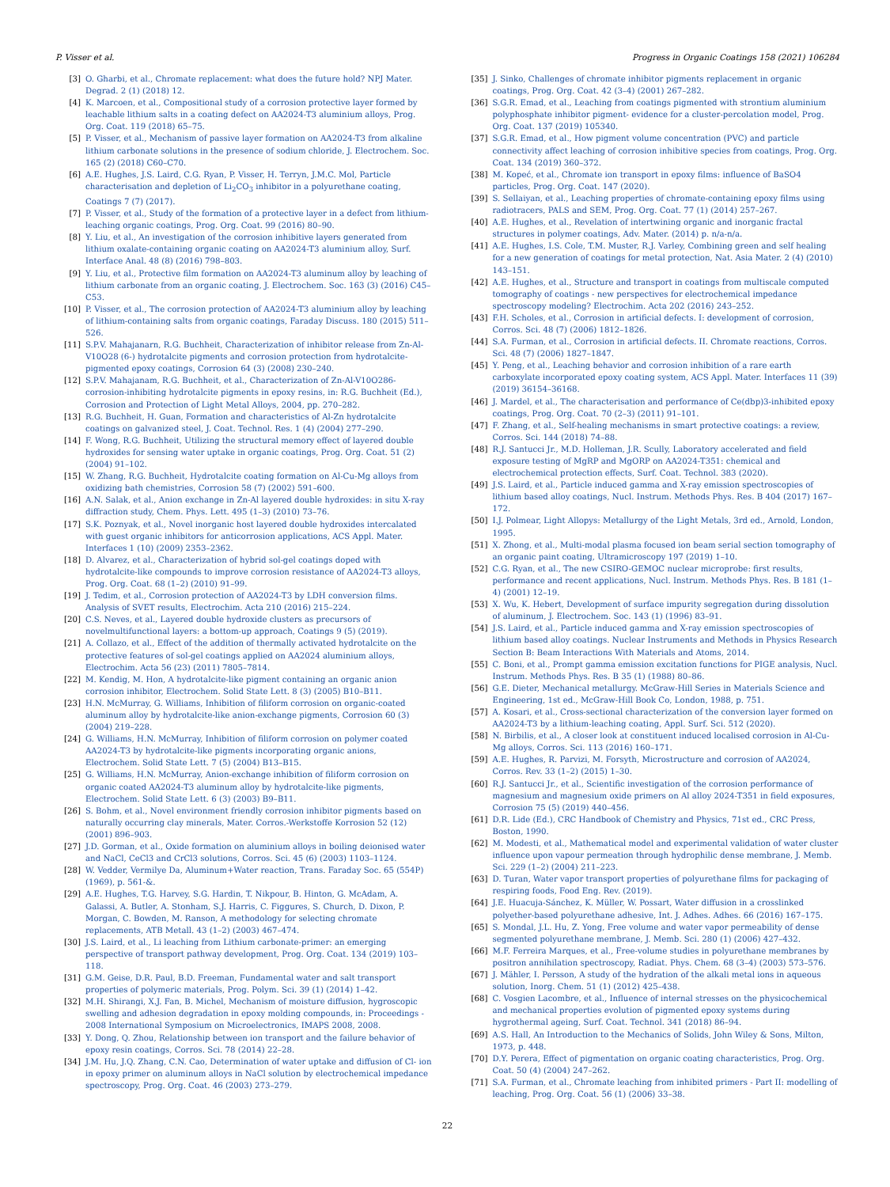P. Visser et al. Progress in Organic Coatings 158 (2021) 106284
[3] O. Gharbi, et al., Chromate replacement: what does the future hold? NPJ Mater. Degrad. 2 (1) (2018) 12.
[4] K. Marcoen, et al., Compositional study of a corrosion protective layer formed by leachable lithium salts in a coating defect on AA2024-T3 aluminium alloys, Prog. Org. Coat. 119 (2018) 65–75.
[5] P. Visser, et al., Mechanism of passive layer formation on AA2024-T3 from alkaline lithium carbonate solutions in the presence of sodium chloride, J. Electrochem. Soc. 165 (2) (2018) C60–C70.
[6] A.E. Hughes, J.S. Laird, C.G. Ryan, P. Visser, H. Terryn, J.M.C. Mol, Particle characterisation and depletion of Li<sub>2</sub>CO<sub>3</sub> inhibitor in a polyurethane coating, Coatings 7 (7) (2017).
[7] P. Visser, et al., Study of the formation of a protective layer in a defect from lithium-leaching organic coatings, Prog. Org. Coat. 99 (2016) 80–90.
[8] Y. Liu, et al., An investigation of the corrosion inhibitive layers generated from lithium oxalate-containing organic coating on AA2024-T3 aluminium alloy, Surf. Interface Anal. 48 (8) (2016) 798–803.
[9] Y. Liu, et al., Protective film formation on AA2024-T3 aluminum alloy by leaching of lithium carbonate from an organic coating, J. Electrochem. Soc. 163 (3) (2016) C45–C53.
[10] P. Visser, et al., The corrosion protection of AA2024-T3 aluminium alloy by leaching of lithium-containing salts from organic coatings, Faraday Discuss. 180 (2015) 511–526.
[11] S.P.V. Mahajanarn, R.G. Buchheit, Characterization of inhibitor release from Zn-Al-V10O28 (6-) hydrotalcite pigments and corrosion protection from hydrotalcite-pigmented epoxy coatings, Corrosion 64 (3) (2008) 230–240.
[12] S.P.V. Mahajanam, R.G. Buchheit, et al., Characterization of Zn-Al-V10O286-corrosion-inhibiting hydrotalcite pigments in epoxy resins, in: R.G. Buchheit (Ed.), Corrosion and Protection of Light Metal Alloys, 2004, pp. 270–282.
[13] R.G. Buchheit, H. Guan, Formation and characteristics of Al-Zn hydrotalcite coatings on galvanized steel, J. Coat. Technol. Res. 1 (4) (2004) 277–290.
[14] F. Wong, R.G. Buchheit, Utilizing the structural memory effect of layered double hydroxides for sensing water uptake in organic coatings, Prog. Org. Coat. 51 (2) (2004) 91–102.
[15] W. Zhang, R.G. Buchheit, Hydrotalcite coating formation on Al-Cu-Mg alloys from oxidizing bath chemistries, Corrosion 58 (7) (2002) 591–600.
[16] A.N. Salak, et al., Anion exchange in Zn-Al layered double hydroxides: in situ X-ray diffraction study, Chem. Phys. Lett. 495 (1–3) (2010) 73–76.
[17] S.K. Poznyak, et al., Novel inorganic host layered double hydroxides intercalated with guest organic inhibitors for anticorrosion applications, ACS Appl. Mater. Interfaces 1 (10) (2009) 2353–2362.
[18] D. Alvarez, et al., Characterization of hybrid sol-gel coatings doped with hydrotalcite-like compounds to improve corrosion resistance of AA2024-T3 alloys, Prog. Org. Coat. 68 (1–2) (2010) 91–99.
[19] J. Tedim, et al., Corrosion protection of AA2024-T3 by LDH conversion films. Analysis of SVET results, Electrochim. Acta 210 (2016) 215–224.
[20] C.S. Neves, et al., Layered double hydroxide clusters as precursors of novelmultifunctional layers: a bottom-up approach, Coatings 9 (5) (2019).
[21] A. Collazo, et al., Effect of the addition of thermally activated hydrotalcite on the protective features of sol-gel coatings applied on AA2024 aluminium alloys, Electrochim. Acta 56 (23) (2011) 7805–7814.
[22] M. Kendig, M. Hon, A hydrotalcite-like pigment containing an organic anion corrosion inhibitor, Electrochem. Solid State Lett. 8 (3) (2005) B10–B11.
[23] H.N. McMurray, G. Williams, Inhibition of filiform corrosion on organic-coated aluminum alloy by hydrotalcite-like anion-exchange pigments, Corrosion 60 (3) (2004) 219–228.
[24] G. Williams, H.N. McMurray, Inhibition of filiform corrosion on polymer coated AA2024-T3 by hydrotalcite-like pigments incorporating organic anions, Electrochem. Solid State Lett. 7 (5) (2004) B13–B15.
[25] G. Williams, H.N. McMurray, Anion-exchange inhibition of filiform corrosion on organic coated AA2024-T3 aluminum alloy by hydrotalcite-like pigments, Electrochem. Solid State Lett. 6 (3) (2003) B9–B11.
[26] S. Bohm, et al., Novel environment friendly corrosion inhibitor pigments based on naturally occurring clay minerals, Mater. Corros.-Werkstoffe Korrosion 52 (12) (2001) 896–903.
[27] J.D. Gorman, et al., Oxide formation on aluminium alloys in boiling deionised water and NaCl, CeCl3 and CrCl3 solutions, Corros. Sci. 45 (6) (2003) 1103–1124.
[28] W. Vedder, Vermilye Da, Aluminum+Water reaction, Trans. Faraday Soc. 65 (554P) (1969), p. 561-&.
[29] A.E. Hughes, T.G. Harvey, S.G. Hardin, T. Nikpour, B. Hinton, G. McAdam, A. Galassi, A. Butler, A. Stonham, S.J. Harris, C. Figgures, S. Church, D. Dixon, P. Morgan, C. Bowden, M. Ranson, A methodology for selecting chromate replacements, ATB Metall. 43 (1–2) (2003) 467–474.
[30] J.S. Laird, et al., Li leaching from Lithium carbonate-primer: an emerging perspective of transport pathway development, Prog. Org. Coat. 134 (2019) 103–118.
[31] G.M. Geise, D.R. Paul, B.D. Freeman, Fundamental water and salt transport properties of polymeric materials, Prog. Polym. Sci. 39 (1) (2014) 1–42.
[32] M.H. Shirangi, X.J. Fan, B. Michel, Mechanism of moisture diffusion, hygroscopic swelling and adhesion degradation in epoxy molding compounds, in: Proceedings - 2008 International Symposium on Microelectronics, IMAPS 2008, 2008.
[33] Y. Dong, Q. Zhou, Relationship between ion transport and the failure behavior of epoxy resin coatings, Corros. Sci. 78 (2014) 22–28.
[34] J.M. Hu, J.Q. Zhang, C.N. Cao, Determination of water uptake and diffusion of Cl- ion in epoxy primer on aluminum alloys in NaCl solution by electrochemical impedance spectroscopy, Prog. Org. Coat. 46 (2003) 273–279.
[35] J. Sinko, Challenges of chromate inhibitor pigments replacement in organic coatings, Prog. Org. Coat. 42 (3–4) (2001) 267–282.
[36] S.G.R. Emad, et al., Leaching from coatings pigmented with strontium aluminium polyphosphate inhibitor pigment- evidence for a cluster-percolation model, Prog. Org. Coat. 137 (2019) 105340.
[37] S.G.R. Emad, et al., How pigment volume concentration (PVC) and particle connectivity affect leaching of corrosion inhibitive species from coatings, Prog. Org. Coat. 134 (2019) 360–372.
[38] M. Kopeć, et al., Chromate ion transport in epoxy films: influence of BaSO4 particles, Prog. Org. Coat. 147 (2020).
[39] S. Sellaiyan, et al., Leaching properties of chromate-containing epoxy films using radiotracers, PALS and SEM, Prog. Org. Coat. 77 (1) (2014) 257–267.
[40] A.E. Hughes, et al., Revelation of intertwining organic and inorganic fractal structures in polymer coatings, Adv. Mater. (2014) p. n/a-n/a.
[41] A.E. Hughes, I.S. Cole, T.M. Muster, R.J. Varley, Combining green and self healing for a new generation of coatings for metal protection, Nat. Asia Mater. 2 (4) (2010) 143–151.
[42] A.E. Hughes, et al., Structure and transport in coatings from multiscale computed tomography of coatings - new perspectives for electrochemical impedance spectroscopy modeling? Electrochim. Acta 202 (2016) 243–252.
[43] F.H. Scholes, et al., Corrosion in artificial defects. I: development of corrosion, Corros. Sci. 48 (7) (2006) 1812–1826.
[44] S.A. Furman, et al., Corrosion in artificial defects. II. Chromate reactions, Corros. Sci. 48 (7) (2006) 1827–1847.
[45] Y. Peng, et al., Leaching behavior and corrosion inhibition of a rare earth carboxylate incorporated epoxy coating system, ACS Appl. Mater. Interfaces 11 (39) (2019) 36154–36168.
[46] J. Mardel, et al., The characterisation and performance of Ce(dbp)3-inhibited epoxy coatings, Prog. Org. Coat. 70 (2–3) (2011) 91–101.
[47] F. Zhang, et al., Self-healing mechanisms in smart protective coatings: a review, Corros. Sci. 144 (2018) 74–88.
[48] R.J. Santucci Jr., M.D. Holleman, J.R. Scully, Laboratory accelerated and field exposure testing of MgRP and MgORP on AA2024-T351: chemical and electrochemical protection effects, Surf. Coat. Technol. 383 (2020).
[49] J.S. Laird, et al., Particle induced gamma and X-ray emission spectroscopies of lithium based alloy coatings, Nucl. Instrum. Methods Phys. Res. B 404 (2017) 167–172.
[50] I.J. Polmear, Light Allopys: Metallurgy of the Light Metals, 3rd ed., Arnold, London, 1995.
[51] X. Zhong, et al., Multi-modal plasma focused ion beam serial section tomography of an organic paint coating, Ultramicroscopy 197 (2019) 1–10.
[52] C.G. Ryan, et al., The new CSIRO-GEMOC nuclear microprobe: first results, performance and recent applications, Nucl. Instrum. Methods Phys. Res. B 181 (1–4) (2001) 12–19.
[53] X. Wu, K. Hebert, Development of surface impurity segregation during dissolution of aluminum, J. Electrochem. Soc. 143 (1) (1996) 83–91.
[54] J.S. Laird, et al., Particle induced gamma and X-ray emission spectroscopies of lithium based alloy coatings. Nuclear Instruments and Methods in Physics Research Section B: Beam Interactions With Materials and Atoms, 2014.
[55] C. Boni, et al., Prompt gamma emission excitation functions for PIGE analysis, Nucl. Instrum. Methods Phys. Res. B 35 (1) (1988) 80–86.
[56] G.E. Dieter, Mechanical metallurgy. McGraw-Hill Series in Materials Science and Engineering, 1st ed., McGraw-Hill Book Co, London, 1988, p. 751.
[57] A. Kosari, et al., Cross-sectional characterization of the conversion layer formed on AA2024-T3 by a lithium-leaching coating, Appl. Surf. Sci. 512 (2020).
[58] N. Birbilis, et al., A closer look at constituent induced localised corrosion in Al-Cu-Mg alloys, Corros. Sci. 113 (2016) 160–171.
[59] A.E. Hughes, R. Parvizi, M. Forsyth, Microstructure and corrosion of AA2024, Corros. Rev. 33 (1–2) (2015) 1–30.
[60] R.J. Santucci Jr., et al., Scientific investigation of the corrosion performance of magnesium and magnesium oxide primers on Al alloy 2024-T351 in field exposures, Corrosion 75 (5) (2019) 440–456.
[61] D.R. Lide (Ed.), CRC Handbook of Chemistry and Physics, 71st ed., CRC Press, Boston, 1990.
[62] M. Modesti, et al., Mathematical model and experimental validation of water cluster influence upon vapour permeation through hydrophilic dense membrane, J. Memb. Sci. 229 (1–2) (2004) 211–223.
[63] D. Turan, Water vapor transport properties of polyurethane films for packaging of respiring foods, Food Eng. Rev. (2019).
[64] J.E. Huacuja-Sánchez, K. Müller, W. Possart, Water diffusion in a crosslinked polyether-based polyurethane adhesive, Int. J. Adhes. Adhes. 66 (2016) 167–175.
[65] S. Mondal, J.L. Hu, Z. Yong, Free volume and water vapor permeability of dense segmented polyurethane membrane, J. Memb. Sci. 280 (1) (2006) 427–432.
[66] M.F. Ferreira Marques, et al., Free-volume studies in polyurethane membranes by positron annihilation spectroscopy, Radiat. Phys. Chem. 68 (3–4) (2003) 573–576.
[67] J. Mähler, I. Persson, A study of the hydration of the alkali metal ions in aqueous solution, Inorg. Chem. 51 (1) (2012) 425–438.
[68] C. Vosgien Lacombre, et al., Influence of internal stresses on the physicochemical and mechanical properties evolution of pigmented epoxy systems during hygrothermal ageing, Surf. Coat. Technol. 341 (2018) 86–94.
[69] A.S. Hall, An Introduction to the Mechanics of Solids, John Wiley & Sons, Milton, 1973, p. 448.
[70] D.Y. Perera, Effect of pigmentation on organic coating characteristics, Prog. Org. Coat. 50 (4) (2004) 247–262.
[71] S.A. Furman, et al., Chromate leaching from inhibited primers - Part II: modelling of leaching, Prog. Org. Coat. 56 (1) (2006) 33–38.
22